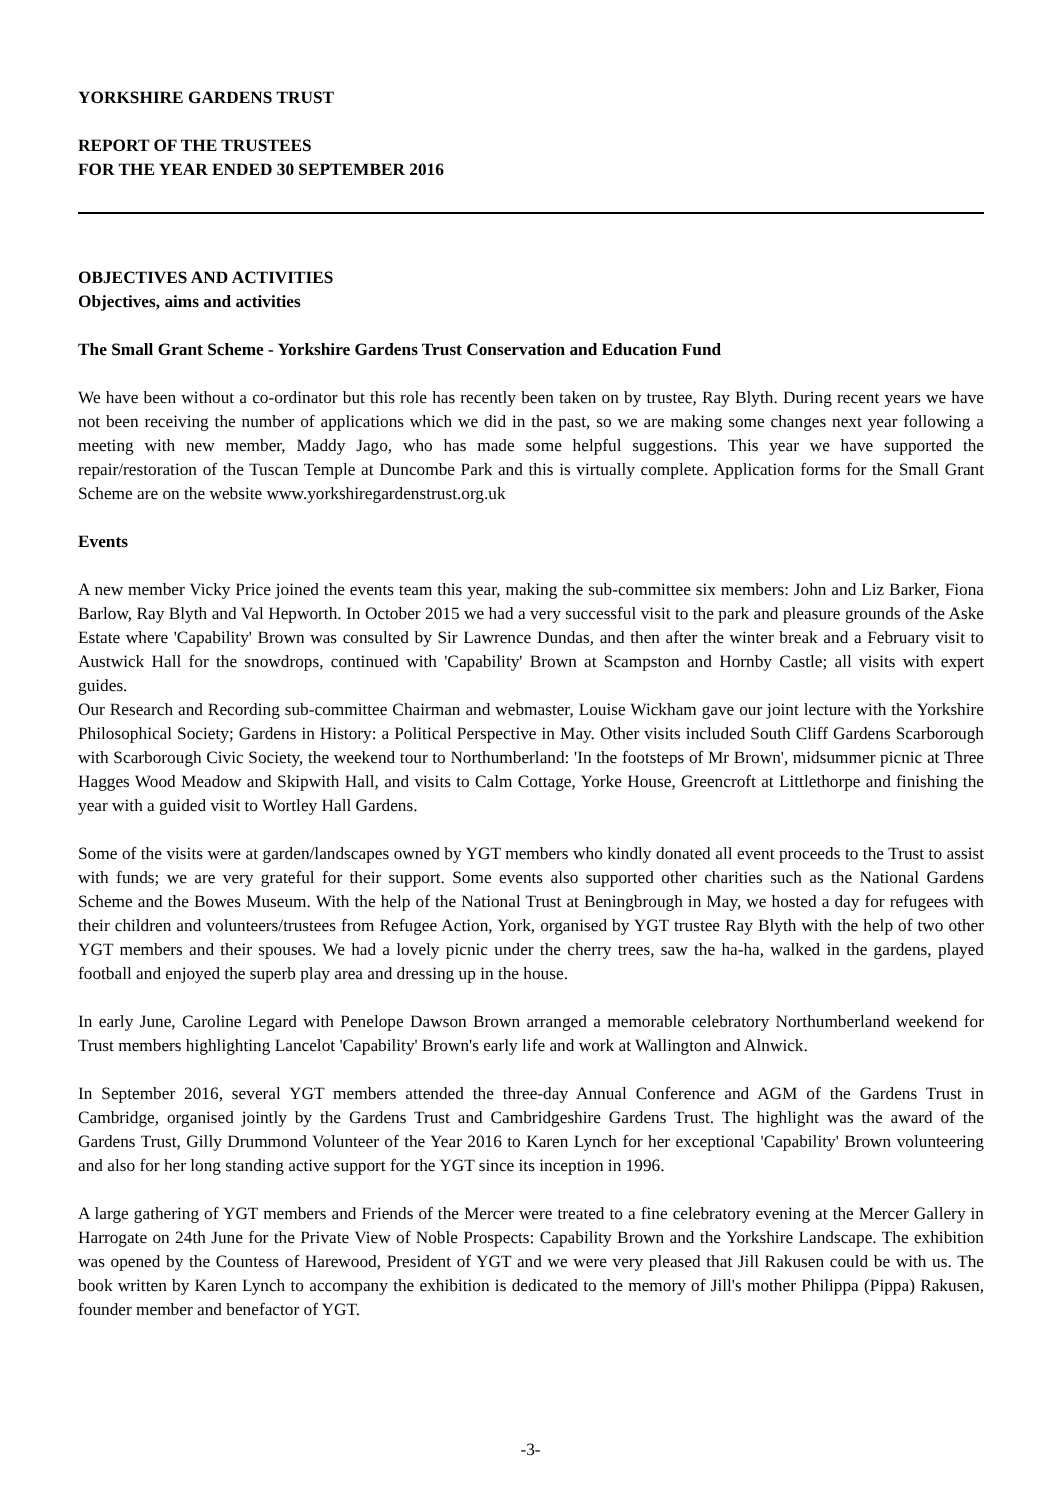YORKSHIRE GARDENS TRUST
REPORT OF THE TRUSTEES
FOR THE YEAR ENDED 30 SEPTEMBER 2016
OBJECTIVES AND ACTIVITIES
Objectives, aims and activities
The Small Grant Scheme - Yorkshire Gardens Trust Conservation and Education Fund
We have been without a co-ordinator but this role has recently been taken on by trustee, Ray Blyth. During recent years we have not been receiving the number of applications which we did in the past, so we are making some changes next year following a meeting with new member, Maddy Jago, who has made some helpful suggestions. This year we have supported the repair/restoration of the Tuscan Temple at Duncombe Park and this is virtually complete. Application forms for the Small Grant Scheme are on the website www.yorkshiregardenstrust.org.uk
Events
A new member Vicky Price joined the events team this year, making the sub-committee six members: John and Liz Barker, Fiona Barlow, Ray Blyth and Val Hepworth. In October 2015 we had a very successful visit to the park and pleasure grounds of the Aske Estate where 'Capability' Brown was consulted by Sir Lawrence Dundas, and then after the winter break and a February visit to Austwick Hall for the snowdrops, continued with 'Capability' Brown at Scampston and Hornby Castle; all visits with expert guides.
Our Research and Recording sub-committee Chairman and webmaster, Louise Wickham gave our joint lecture with the Yorkshire Philosophical Society; Gardens in History: a Political Perspective in May. Other visits included South Cliff Gardens Scarborough with Scarborough Civic Society, the weekend tour to Northumberland: 'In the footsteps of Mr Brown', midsummer picnic at Three Hagges Wood Meadow and Skipwith Hall, and visits to Calm Cottage, Yorke House, Greencroft at Littlethorpe and finishing the year with a guided visit to Wortley Hall Gardens.
Some of the visits were at garden/landscapes owned by YGT members who kindly donated all event proceeds to the Trust to assist with funds; we are very grateful for their support. Some events also supported other charities such as the National Gardens Scheme and the Bowes Museum. With the help of the National Trust at Beningbrough in May, we hosted a day for refugees with their children and volunteers/trustees from Refugee Action, York, organised by YGT trustee Ray Blyth with the help of two other YGT members and their spouses. We had a lovely picnic under the cherry trees, saw the ha-ha, walked in the gardens, played football and enjoyed the superb play area and dressing up in the house.
In early June, Caroline Legard with Penelope Dawson Brown arranged a memorable celebratory Northumberland weekend for Trust members highlighting Lancelot 'Capability' Brown's early life and work at Wallington and Alnwick.
In September 2016, several YGT members attended the three-day Annual Conference and AGM of the Gardens Trust in Cambridge, organised jointly by the Gardens Trust and Cambridgeshire Gardens Trust. The highlight was the award of the Gardens Trust, Gilly Drummond Volunteer of the Year 2016 to Karen Lynch for her exceptional 'Capability' Brown volunteering and also for her long standing active support for the YGT since its inception in 1996.
A large gathering of YGT members and Friends of the Mercer were treated to a fine celebratory evening at the Mercer Gallery in Harrogate on 24th June for the Private View of Noble Prospects: Capability Brown and the Yorkshire Landscape. The exhibition was opened by the Countess of Harewood, President of YGT and we were very pleased that Jill Rakusen could be with us. The book written by Karen Lynch to accompany the exhibition is dedicated to the memory of Jill's mother Philippa (Pippa) Rakusen, founder member and benefactor of YGT.
-3-